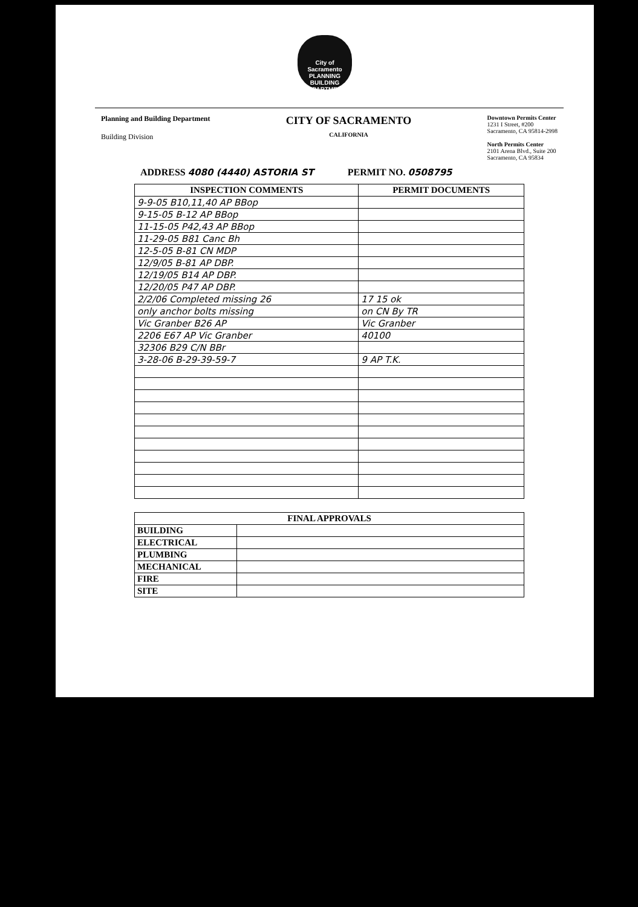City of Sacramento
PLANNING BUILDING DEPARTMENT
Planning and Building Department
Building Division
CITY OF SACRAMENTO
CALIFORNIA
Downtown Permits Center
1231 I Street, #200
Sacramento, CA 95814-2998
North Permits Center
2101 Arena Blvd., Suite 200
Sacramento, CA 95834
ADDRESS 4080 (4440) ASTORIA ST PERMIT NO. 0508795
| INSPECTION COMMENTS | PERMIT DOCUMENTS |
| --- | --- |
| 9-9-05 B10,11,40 AP BBop | |
| 9-15-05 B-12 AP BBop | |
| 11-15-05 P42,43 AP BBop | |
| 11-29-05 B81 Canc Bh | |
| 12-5-05 B-81 CN MDP | |
| 12/9/05 B-81 AP DBP. | |
| 12/19/05 B14 AP DBP. | |
| 12/20/05 P47 AP DBP. | |
| 2/2/06 Completed missing 26 | 17 15 ok |
| only anchor bolts missing | on CN By TR |
| Vic Granber B26 AP | Vic Granber |
| 2206 E67 AP Vic Granber | 40100 |
| 32306 B29 C/N BBr | |
| 3-28-06 B-29-39-59-7 | 9 AP T.K. |
| FINAL APPROVALS | |
| --- | --- |
| BUILDING | |
| ELECTRICAL | |
| PLUMBING | |
| MECHANICAL | |
| FIRE | |
| SITE | |